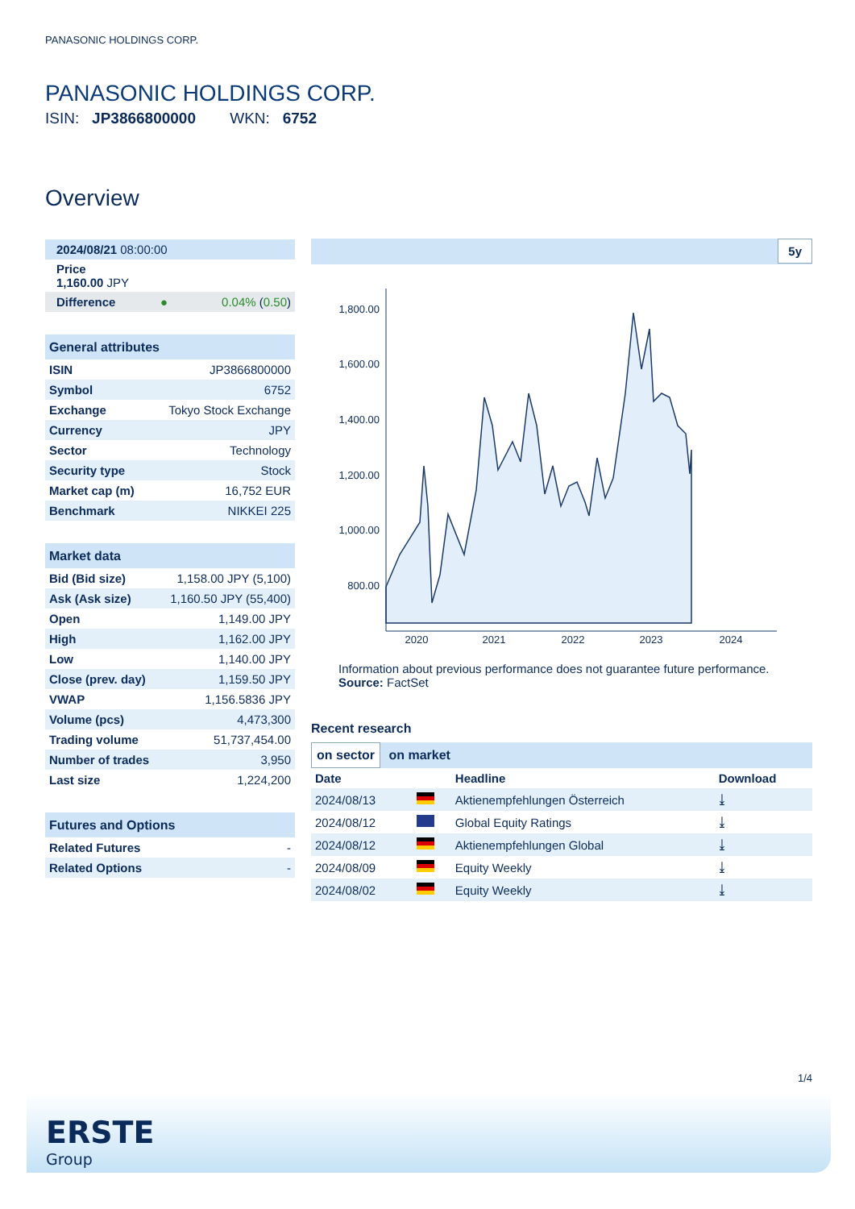PANASONIC HOLDINGS CORP.
PANASONIC HOLDINGS CORP.
ISIN: JP3866800000 WKN: 6752
Overview
| 2024/08/21 08:00:00 |
| Price 1,160.00 JPY |
| Difference | ● | 0.04% ( 0.50 ) |
| General attributes | |
| --- | --- |
| ISIN | JP3866800000 |
| Symbol | 6752 |
| Exchange | Tokyo Stock Exchange |
| Currency | JPY |
| Sector | Technology |
| Security type | Stock |
| Market cap (m) | 16,752 EUR |
| Benchmark | NIKKEI 225 |
| Market data | |
| --- | --- |
| Bid (Bid size) | 1,158.00 JPY (5,100) |
| Ask (Ask size) | 1,160.50 JPY (55,400) |
| Open | 1,149.00 JPY |
| High | 1,162.00 JPY |
| Low | 1,140.00 JPY |
| Close (prev. day) | 1,159.50 JPY |
| VWAP | 1,156.5836 JPY |
| Volume (pcs) | 4,473,300 |
| Trading volume | 51,737,454.00 |
| Number of trades | 3,950 |
| Last size | 1,224,200 |
| Futures and Options | |
| --- | --- |
| Related Futures | - |
| Related Options | - |
5y
1,800.00
1,600.00
1,400.00
1,200.00
1,000.00
800.00
2020
2021
2022
2023
2024
Information about previous performance does not guarantee future performance.
Source: FactSet
Recent research
on sector on market
| Date | | Headline | Download |
| --- | --- | --- | --- |
| 2024/08/13 | | Aktienempfehlungen Österreich | ⤓ |
| 2024/08/12 | | Global Equity Ratings | ⤓ |
| 2024/08/12 | | Aktienempfehlungen Global | ⤓ |
| 2024/08/09 | | Equity Weekly | ⤓ |
| 2024/08/02 | | Equity Weekly | ⤓ |
1/4
ERSTE
Group